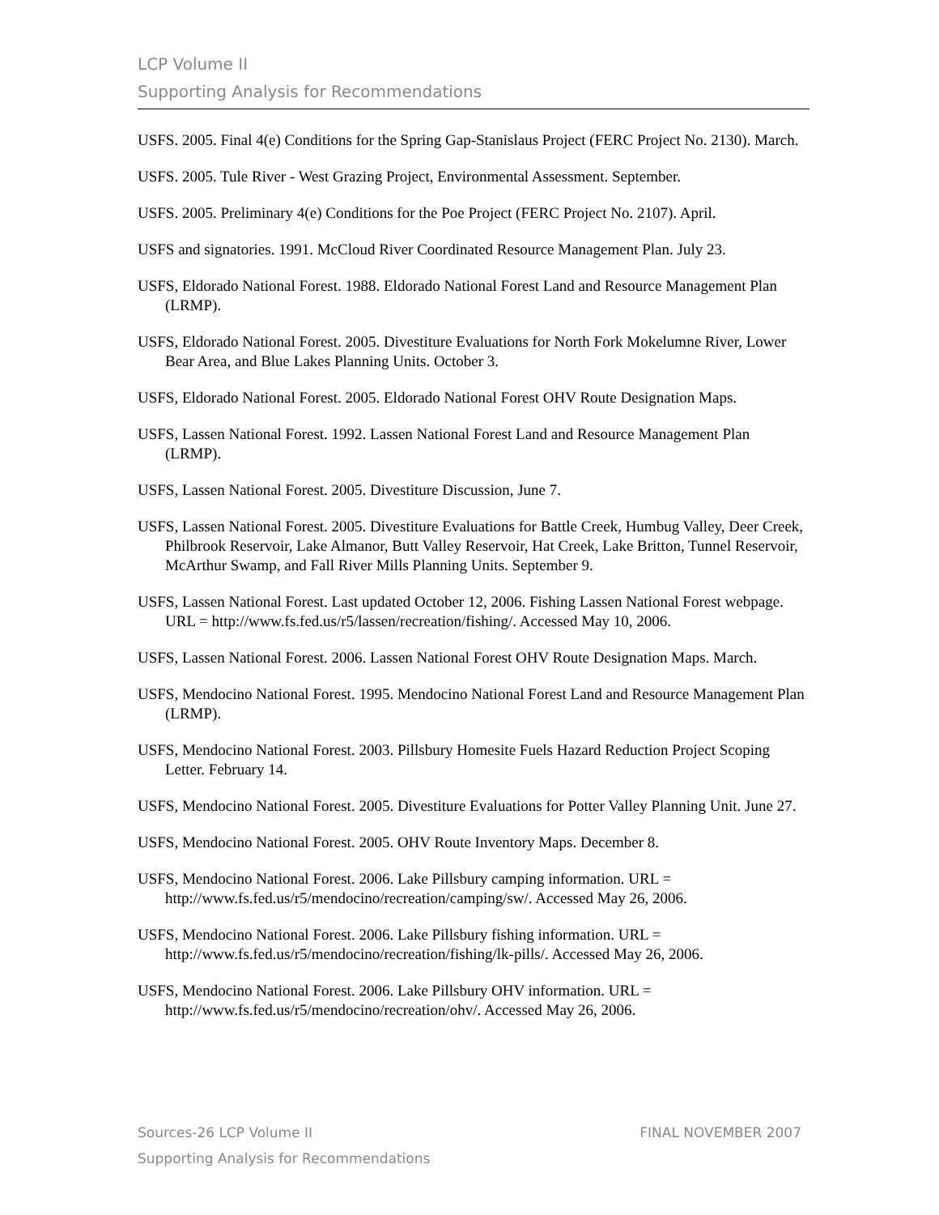LCP Volume II
Supporting Analysis for Recommendations
USFS. 2005. Final 4(e) Conditions for the Spring Gap-Stanislaus Project (FERC Project No. 2130). March.
USFS. 2005. Tule River - West Grazing Project, Environmental Assessment. September.
USFS. 2005. Preliminary 4(e) Conditions for the Poe Project (FERC Project No. 2107). April.
USFS and signatories. 1991. McCloud River Coordinated Resource Management Plan. July 23.
USFS, Eldorado National Forest. 1988. Eldorado National Forest Land and Resource Management Plan (LRMP).
USFS, Eldorado National Forest. 2005. Divestiture Evaluations for North Fork Mokelumne River, Lower Bear Area, and Blue Lakes Planning Units. October 3.
USFS, Eldorado National Forest. 2005. Eldorado National Forest OHV Route Designation Maps.
USFS, Lassen National Forest. 1992. Lassen National Forest Land and Resource Management Plan (LRMP).
USFS, Lassen National Forest. 2005. Divestiture Discussion, June 7.
USFS, Lassen National Forest. 2005. Divestiture Evaluations for Battle Creek, Humbug Valley, Deer Creek, Philbrook Reservoir, Lake Almanor, Butt Valley Reservoir, Hat Creek, Lake Britton, Tunnel Reservoir, McArthur Swamp, and Fall River Mills Planning Units. September 9.
USFS, Lassen National Forest. Last updated October 12, 2006. Fishing Lassen National Forest webpage. URL = http://www.fs.fed.us/r5/lassen/recreation/fishing/. Accessed May 10, 2006.
USFS, Lassen National Forest. 2006. Lassen National Forest OHV Route Designation Maps. March.
USFS, Mendocino National Forest. 1995. Mendocino National Forest Land and Resource Management Plan (LRMP).
USFS, Mendocino National Forest. 2003. Pillsbury Homesite Fuels Hazard Reduction Project Scoping Letter. February 14.
USFS, Mendocino National Forest. 2005. Divestiture Evaluations for Potter Valley Planning Unit. June 27.
USFS, Mendocino National Forest. 2005. OHV Route Inventory Maps. December 8.
USFS, Mendocino National Forest. 2006. Lake Pillsbury camping information. URL = http://www.fs.fed.us/r5/mendocino/recreation/camping/sw/. Accessed May 26, 2006.
USFS, Mendocino National Forest. 2006. Lake Pillsbury fishing information. URL = http://www.fs.fed.us/r5/mendocino/recreation/fishing/lk-pills/. Accessed May 26, 2006.
USFS, Mendocino National Forest. 2006. Lake Pillsbury OHV information. URL = http://www.fs.fed.us/r5/mendocino/recreation/ohv/. Accessed May 26, 2006.
FINAL NOVEMBER 2007 Sources-26 LCP Volume II
Supporting Analysis for Recommendations